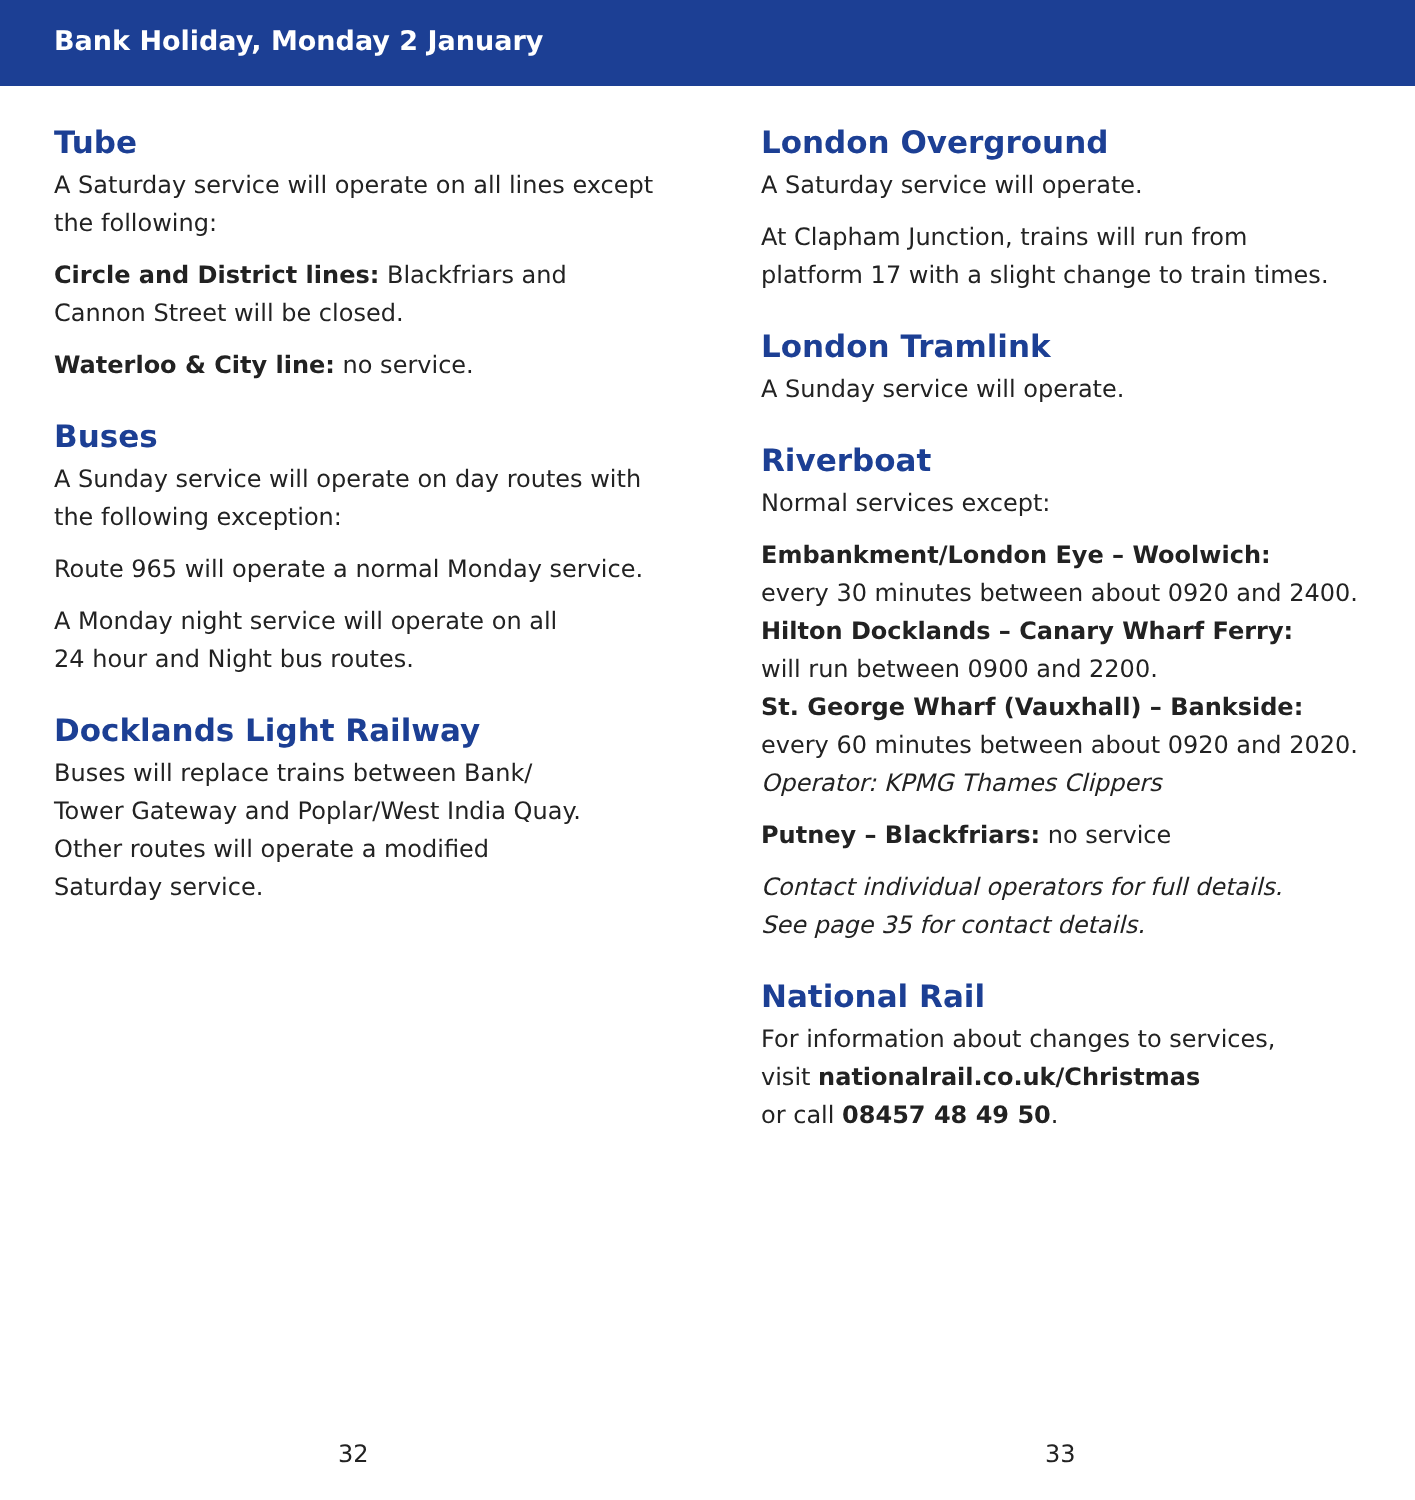Bank Holiday, Monday 2 January
Tube
A Saturday service will operate on all lines except the following:
Circle and District lines: Blackfriars and
Cannon Street will be closed.
Waterloo & City line: no service.
Buses
A Sunday service will operate on day routes with the following exception:
Route 965 will operate a normal Monday service.
A Monday night service will operate on all
24 hour and Night bus routes.
Docklands Light Railway
Buses will replace trains between Bank/
Tower Gateway and Poplar/West India Quay.
Other routes will operate a modified
Saturday service.
London Overground
A Saturday service will operate.
At Clapham Junction, trains will run from
platform 17 with a slight change to train times.
London Tramlink
A Sunday service will operate.
Riverboat
Normal services except:
Embankment/London Eye – Woolwich:
every 30 minutes between about 0920 and 2400.
Hilton Docklands – Canary Wharf Ferry:
will run between 0900 and 2200.
St. George Wharf (Vauxhall) – Bankside:
every 60 minutes between about 0920 and 2020.
Operator: KPMG Thames Clippers
Putney – Blackfriars: no service
Contact individual operators for full details.
See page 35 for contact details.
National Rail
For information about changes to services,
visit nationalrail.co.uk/Christmas
or call 08457 48 49 50.
32 33